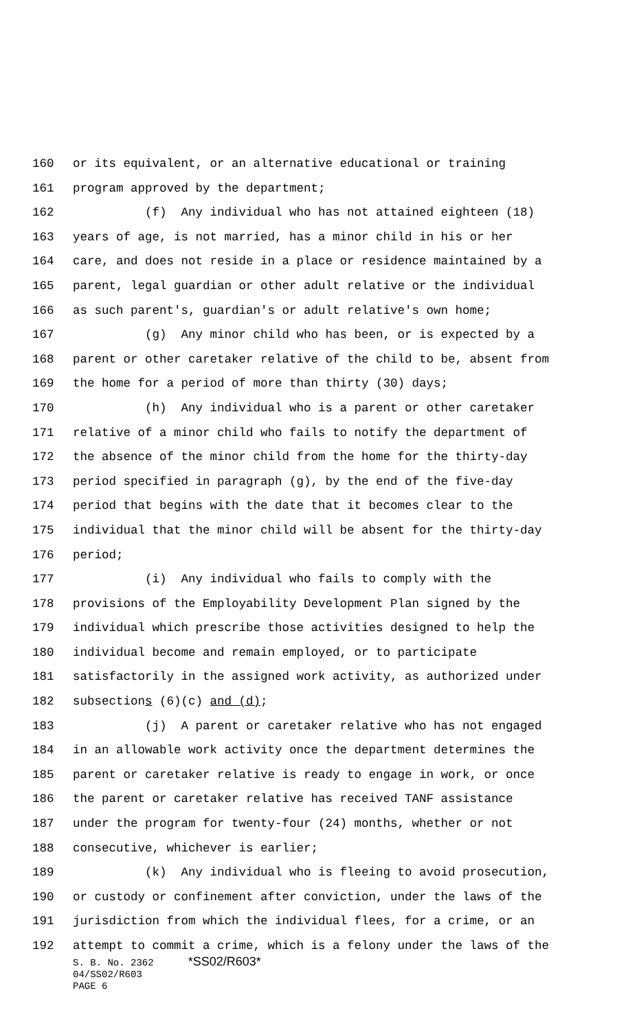160 or its equivalent, or an alternative educational or training
161 program approved by the department;
162 (f) Any individual who has not attained eighteen (18)
163 years of age, is not married, has a minor child in his or her
164 care, and does not reside in a place or residence maintained by a
165 parent, legal guardian or other adult relative or the individual
166 as such parent's, guardian's or adult relative's own home;
167 (g) Any minor child who has been, or is expected by a
168 parent or other caretaker relative of the child to be, absent from
169 the home for a period of more than thirty (30) days;
170 (h) Any individual who is a parent or other caretaker
171 relative of a minor child who fails to notify the department of
172 the absence of the minor child from the home for the thirty-day
173 period specified in paragraph (g), by the end of the five-day
174 period that begins with the date that it becomes clear to the
175 individual that the minor child will be absent for the thirty-day
176 period;
177 (i) Any individual who fails to comply with the
178 provisions of the Employability Development Plan signed by the
179 individual which prescribe those activities designed to help the
180 individual become and remain employed, or to participate
181 satisfactorily in the assigned work activity, as authorized under
182 subsections (6)(c) and (d);
183 (j) A parent or caretaker relative who has not engaged
184 in an allowable work activity once the department determines the
185 parent or caretaker relative is ready to engage in work, or once
186 the parent or caretaker relative has received TANF assistance
187 under the program for twenty-four (24) months, whether or not
188 consecutive, whichever is earlier;
189 (k) Any individual who is fleeing to avoid prosecution,
190 or custody or confinement after conviction, under the laws of the
191 jurisdiction from which the individual flees, for a crime, or an
192 attempt to commit a crime, which is a felony under the laws of the
S. B. No. 2362 *SS02/R603*
04/SS02/R603
PAGE 6